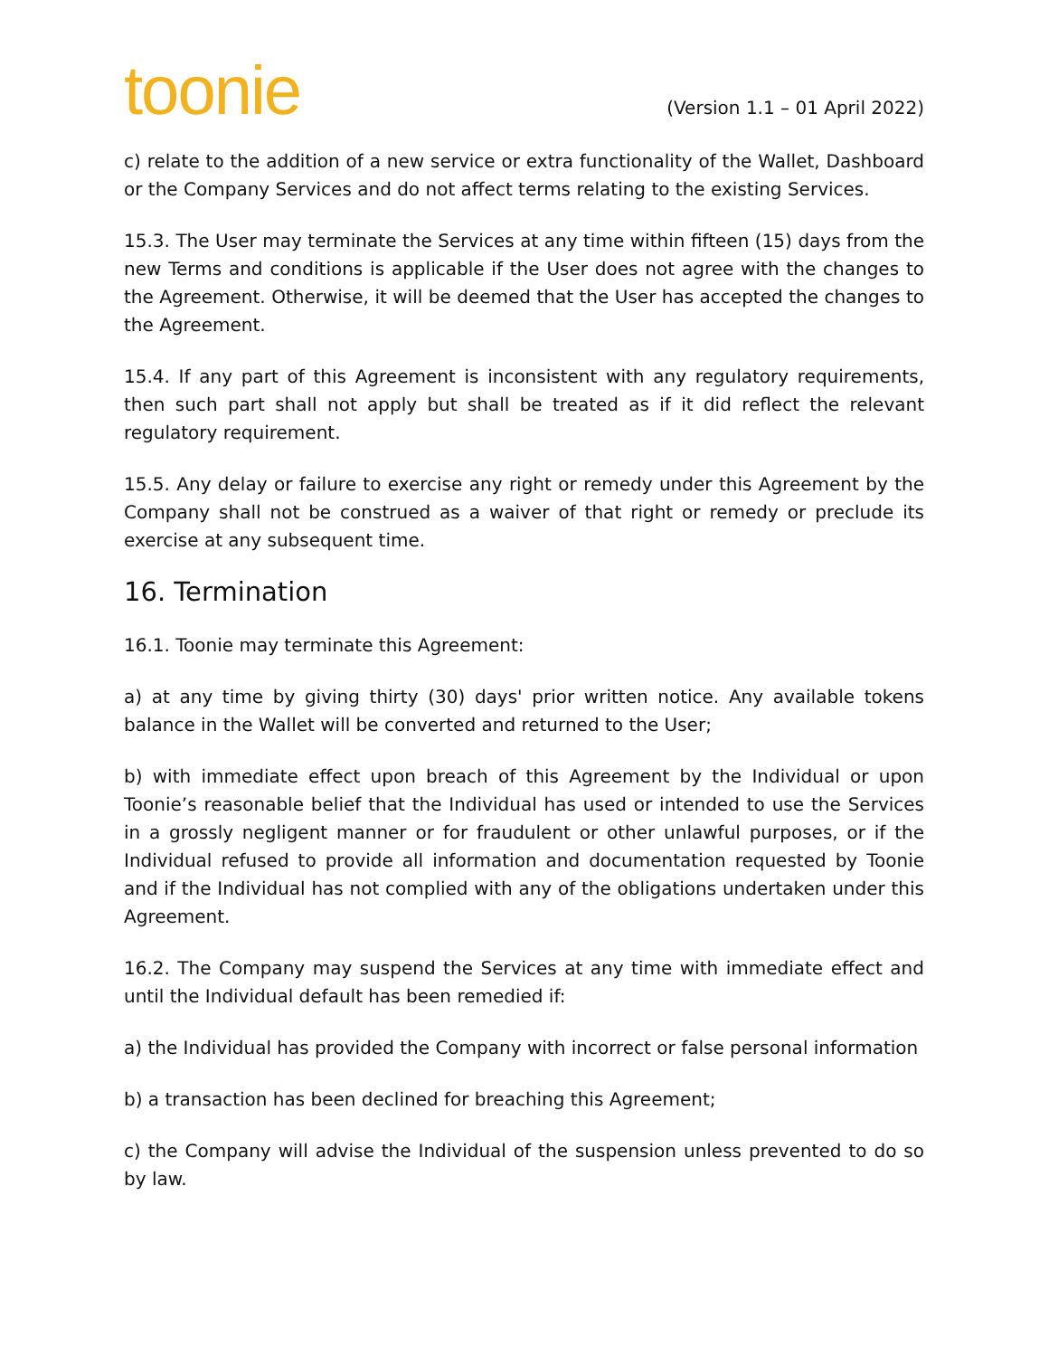toonie
(Version 1.1 – 01 April 2022)
c) relate to the addition of a new service or extra functionality of the Wallet, Dashboard or the Company Services and do not affect terms relating to the existing Services.
15.3. The User may terminate the Services at any time within fifteen (15) days from the new Terms and conditions is applicable if the User does not agree with the changes to the Agreement. Otherwise, it will be deemed that the User has accepted the changes to the Agreement.
15.4. If any part of this Agreement is inconsistent with any regulatory requirements, then such part shall not apply but shall be treated as if it did reflect the relevant regulatory requirement.
15.5. Any delay or failure to exercise any right or remedy under this Agreement by the Company shall not be construed as a waiver of that right or remedy or preclude its exercise at any subsequent time.
16. Termination
16.1. Toonie may terminate this Agreement:
a) at any time by giving thirty (30) days' prior written notice. Any available tokens balance in the Wallet will be converted and returned to the User;
b) with immediate effect upon breach of this Agreement by the Individual or upon Toonie’s reasonable belief that the Individual has used or intended to use the Services in a grossly negligent manner or for fraudulent or other unlawful purposes, or if the Individual refused to provide all information and documentation requested by Toonie and if the Individual has not complied with any of the obligations undertaken under this Agreement.
16.2. The Company may suspend the Services at any time with immediate effect and until the Individual default has been remedied if:
a) the Individual has provided the Company with incorrect or false personal information
b) a transaction has been declined for breaching this Agreement;
c) the Company will advise the Individual of the suspension unless prevented to do so by law.